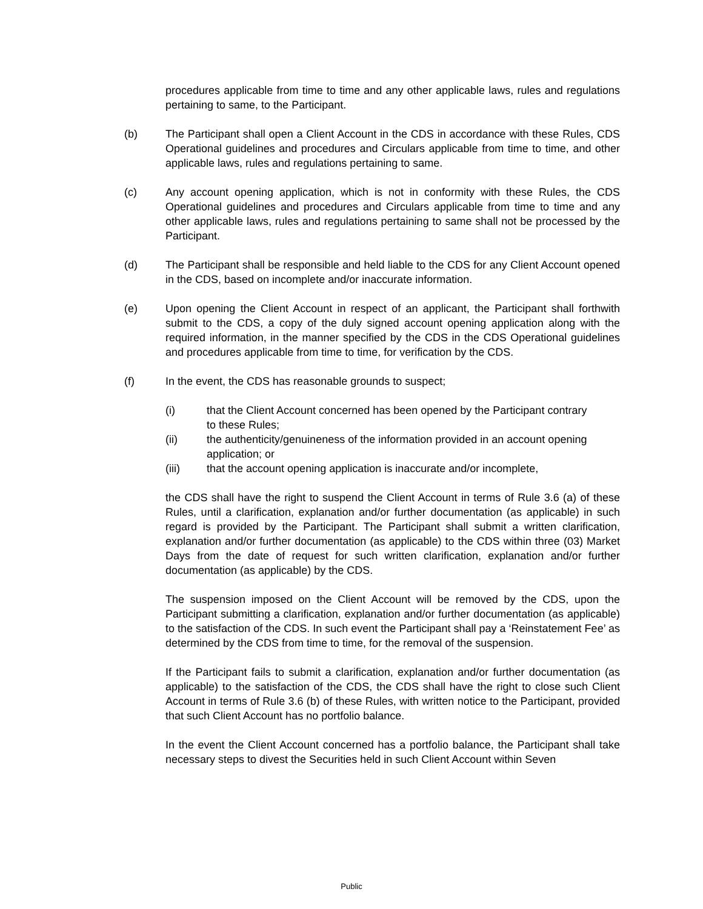procedures applicable from time to time and any other applicable laws, rules and regulations pertaining to same, to the Participant.
(b) The Participant shall open a Client Account in the CDS in accordance with these Rules, CDS Operational guidelines and procedures and Circulars applicable from time to time, and other applicable laws, rules and regulations pertaining to same.
(c) Any account opening application, which is not in conformity with these Rules, the CDS Operational guidelines and procedures and Circulars applicable from time to time and any other applicable laws, rules and regulations pertaining to same shall not be processed by the Participant.
(d) The Participant shall be responsible and held liable to the CDS for any Client Account opened in the CDS, based on incomplete and/or inaccurate information.
(e) Upon opening the Client Account in respect of an applicant, the Participant shall forthwith submit to the CDS, a copy of the duly signed account opening application along with the required information, in the manner specified by the CDS in the CDS Operational guidelines and procedures applicable from time to time, for verification by the CDS.
(f) In the event, the CDS has reasonable grounds to suspect;
(i) that the Client Account concerned has been opened by the Participant contrary to these Rules;
(ii) the authenticity/genuineness of the information provided in an account opening application; or
(iii) that the account opening application is inaccurate and/or incomplete,
the CDS shall have the right to suspend the Client Account in terms of Rule 3.6 (a) of these Rules, until a clarification, explanation and/or further documentation (as applicable) in such regard is provided by the Participant. The Participant shall submit a written clarification, explanation and/or further documentation (as applicable) to the CDS within three (03) Market Days from the date of request for such written clarification, explanation and/or further documentation (as applicable) by the CDS.
The suspension imposed on the Client Account will be removed by the CDS, upon the Participant submitting a clarification, explanation and/or further documentation (as applicable) to the satisfaction of the CDS. In such event the Participant shall pay a ‘Reinstatement Fee’ as determined by the CDS from time to time, for the removal of the suspension.
If the Participant fails to submit a clarification, explanation and/or further documentation (as applicable) to the satisfaction of the CDS, the CDS shall have the right to close such Client Account in terms of Rule 3.6 (b) of these Rules, with written notice to the Participant, provided that such Client Account has no portfolio balance.
In the event the Client Account concerned has a portfolio balance, the Participant shall take necessary steps to divest the Securities held in such Client Account within Seven
Public